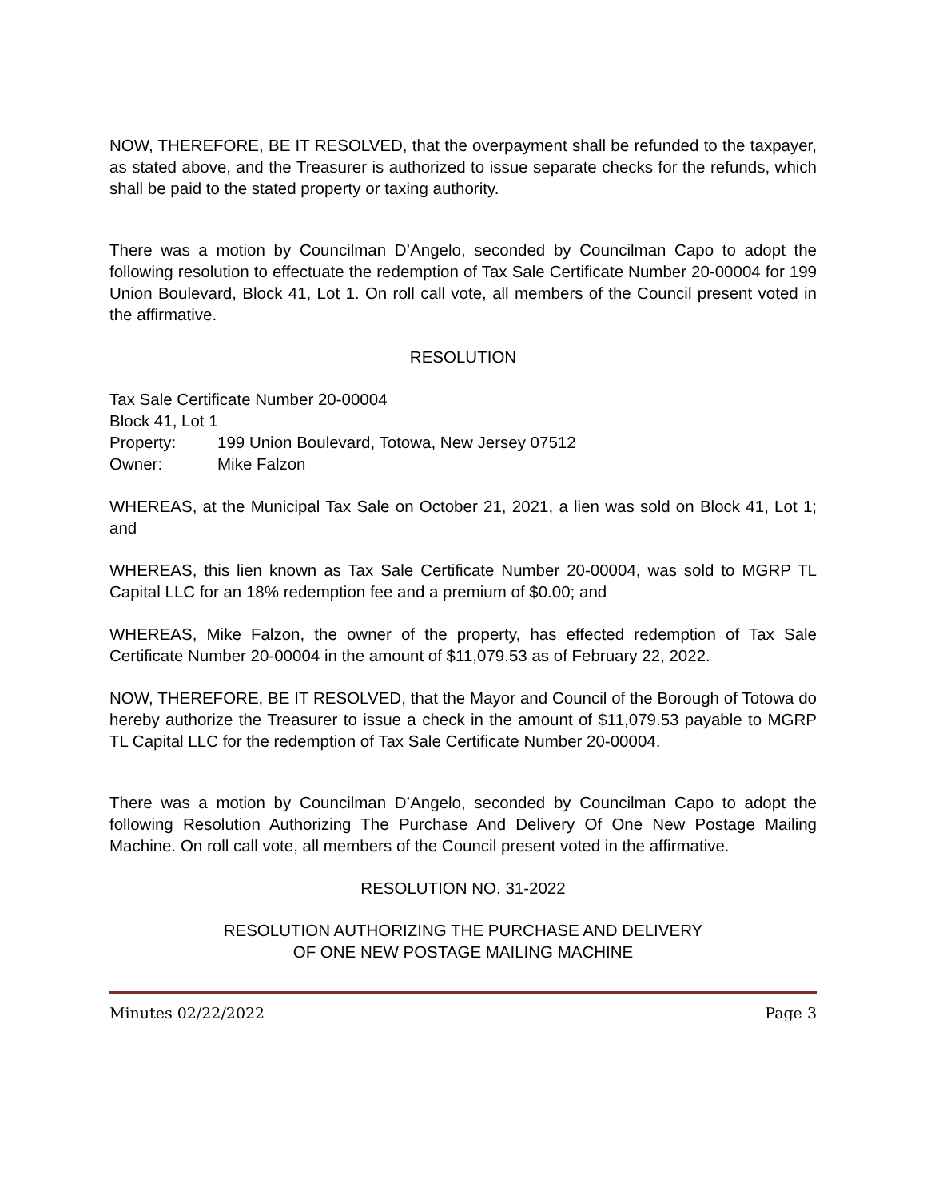NOW, THEREFORE, BE IT RESOLVED, that the overpayment shall be refunded to the taxpayer, as stated above, and the Treasurer is authorized to issue separate checks for the refunds, which shall be paid to the stated property or taxing authority.
There was a motion by Councilman D’Angelo, seconded by Councilman Capo to adopt the following resolution to effectuate the redemption of Tax Sale Certificate Number 20-00004 for 199 Union Boulevard, Block 41, Lot 1. On roll call vote, all members of the Council present voted in the affirmative.
RESOLUTION
Tax Sale Certificate Number 20-00004
Block 41, Lot 1
Property: 199 Union Boulevard, Totowa, New Jersey 07512
Owner: Mike Falzon
WHEREAS, at the Municipal Tax Sale on October 21, 2021, a lien was sold on Block 41, Lot 1; and
WHEREAS, this lien known as Tax Sale Certificate Number 20-00004, was sold to MGRP TL Capital LLC for an 18% redemption fee and a premium of $0.00; and
WHEREAS, Mike Falzon, the owner of the property, has effected redemption of Tax Sale Certificate Number 20-00004 in the amount of $11,079.53 as of February 22, 2022.
NOW, THEREFORE, BE IT RESOLVED, that the Mayor and Council of the Borough of Totowa do hereby authorize the Treasurer to issue a check in the amount of $11,079.53 payable to MGRP TL Capital LLC for the redemption of Tax Sale Certificate Number 20-00004.
There was a motion by Councilman D’Angelo, seconded by Councilman Capo to adopt the following Resolution Authorizing The Purchase And Delivery Of One New Postage Mailing Machine. On roll call vote, all members of the Council present voted in the affirmative.
RESOLUTION NO. 31-2022
RESOLUTION AUTHORIZING THE PURCHASE AND DELIVERY
OF ONE NEW POSTAGE MAILING MACHINE
Minutes 02/22/2022 Page 3